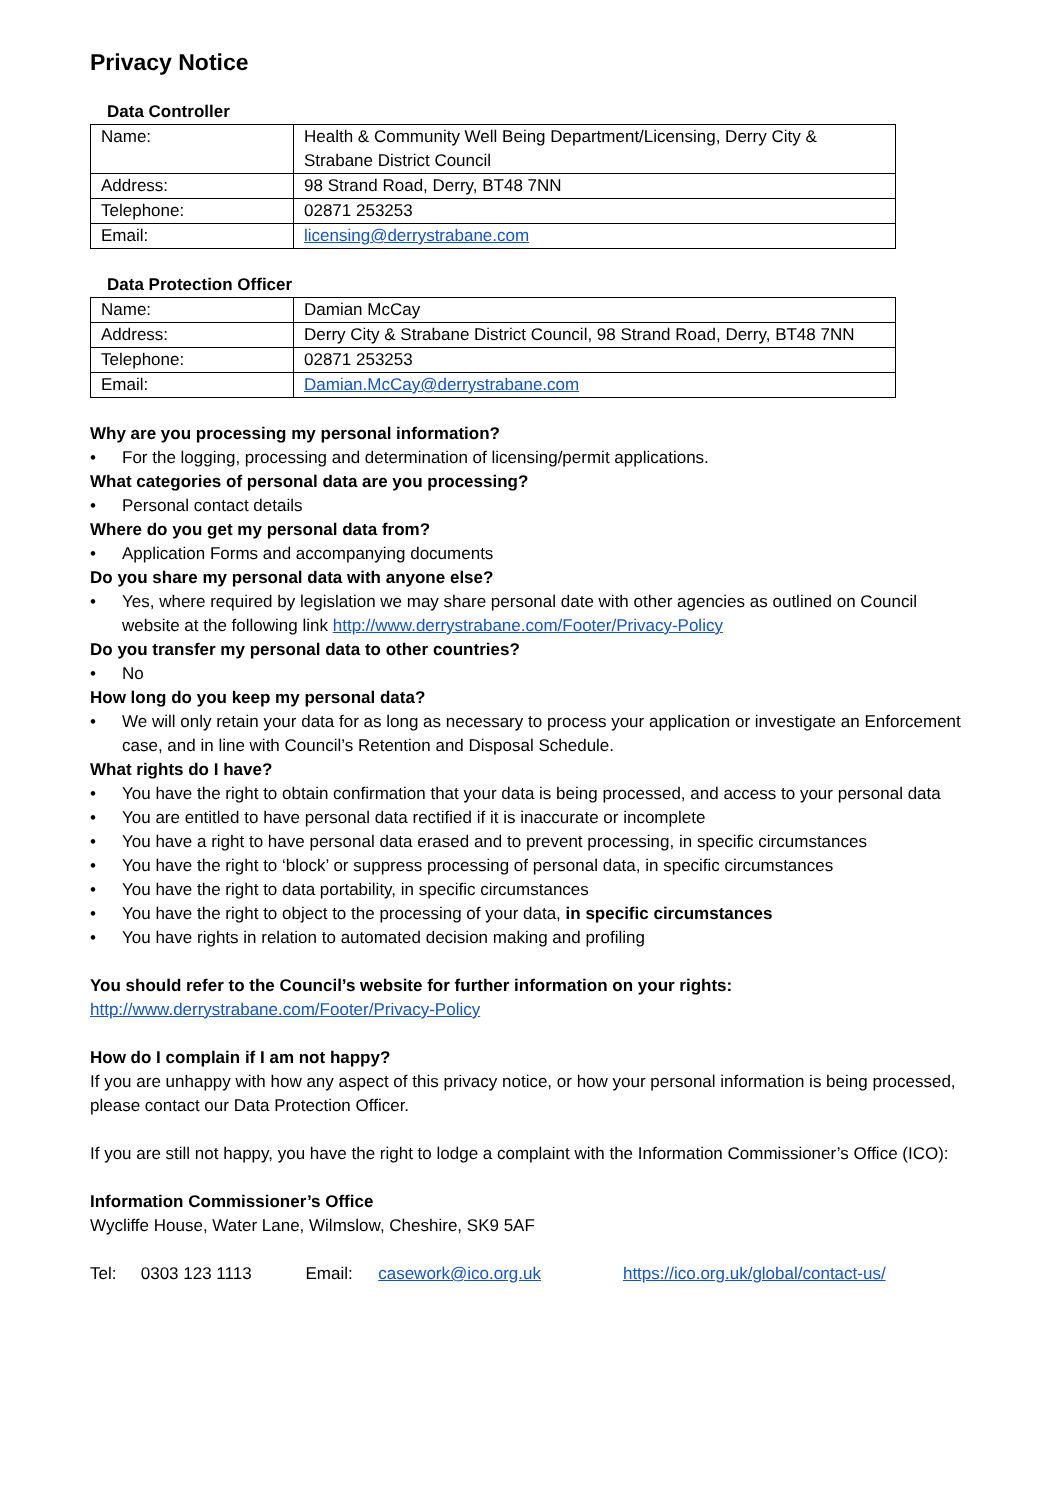Privacy Notice
Data Controller
| Name: | Health & Community Well Being Department/Licensing, Derry City & Strabane District Council |
| Address: | 98 Strand Road, Derry, BT48 7NN |
| Telephone: | 02871 253253 |
| Email: | licensing@derrystrabane.com |
Data Protection Officer
| Name: | Damian McCay |
| Address: | Derry City & Strabane District Council, 98 Strand Road, Derry, BT48 7NN |
| Telephone: | 02871 253253 |
| Email: | Damian.McCay@derrystrabane.com |
Why are you processing my personal information?
• For the logging, processing and determination of licensing/permit applications.
What categories of personal data are you processing?
• Personal contact details
Where do you get my personal data from?
• Application Forms and accompanying documents
Do you share my personal data with anyone else?
• Yes, where required by legislation we may share personal date with other agencies as outlined on Council website at the following link http://www.derrystrabane.com/Footer/Privacy-Policy
Do you transfer my personal data to other countries?
• No
How long do you keep my personal data?
• We will only retain your data for as long as necessary to process your application or investigate an Enforcement case, and in line with Council’s Retention and Disposal Schedule.
What rights do I have?
• You have the right to obtain confirmation that your data is being processed, and access to your personal data
• You are entitled to have personal data rectified if it is inaccurate or incomplete
• You have a right to have personal data erased and to prevent processing, in specific circumstances
• You have the right to ‘block’ or suppress processing of personal data, in specific circumstances
• You have the right to data portability, in specific circumstances
• You have the right to object to the processing of your data, in specific circumstances
• You have rights in relation to automated decision making and profiling
You should refer to the Council’s website for further information on your rights:
http://www.derrystrabane.com/Footer/Privacy-Policy
How do I complain if I am not happy?
If you are unhappy with how any aspect of this privacy notice, or how your personal information is being processed, please contact our Data Protection Officer.
If you are still not happy, you have the right to lodge a complaint with the Information Commissioner’s Office (ICO):
Information Commissioner’s Office
Wycliffe House, Water Lane, Wilmslow, Cheshire, SK9 5AF
Tel: 0303 123 1113 Email: casework@ico.org.uk https://ico.org.uk/global/contact-us/